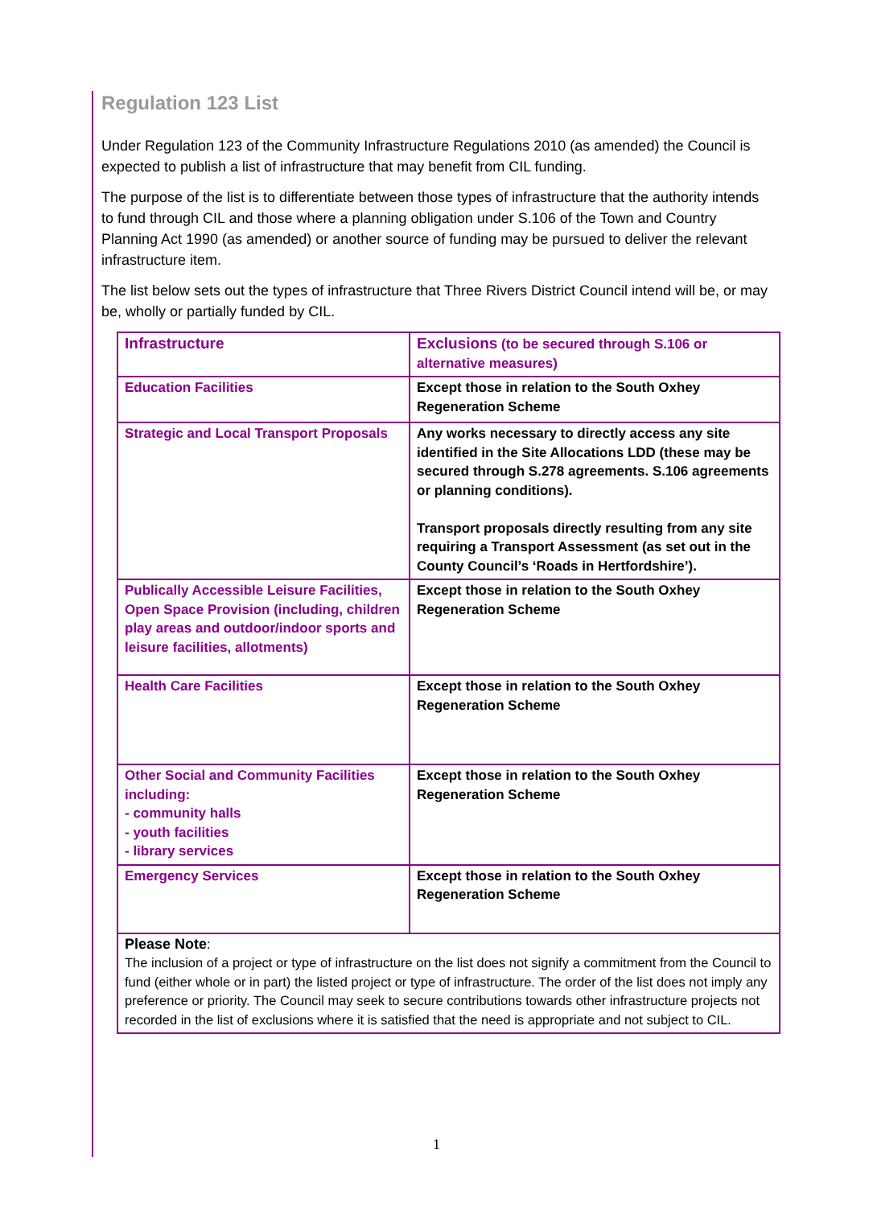Regulation 123 List
Under Regulation 123 of the Community Infrastructure Regulations 2010 (as amended) the Council is expected to publish a list of infrastructure that may benefit from CIL funding.
The purpose of the list is to differentiate between those types of infrastructure that the authority intends to fund through CIL and those where a planning obligation under S.106 of the Town and Country Planning Act 1990 (as amended) or another source of funding may be pursued to deliver the relevant infrastructure item.
The list below sets out the types of infrastructure that Three Rivers District Council intend will be, or may be, wholly or partially funded by CIL.
| Infrastructure | Exclusions (to be secured through S.106 or alternative measures) |
| Education Facilities | Except those in relation to the South Oxhey Regeneration Scheme |
| Strategic and Local Transport Proposals | Any works necessary to directly access any site identified in the Site Allocations LDD (these may be secured through S.278 agreements. S.106 agreements or planning conditions). Transport proposals directly resulting from any site requiring a Transport Assessment (as set out in the County Council’s ‘Roads in Hertfordshire’). |
| Publically Accessible Leisure Facilities, Open Space Provision (including, children play areas and outdoor/indoor sports and leisure facilities, allotments) | Except those in relation to the South Oxhey Regeneration Scheme |
| Health Care Facilities | Except those in relation to the South Oxhey Regeneration Scheme |
| Other Social and Community Facilities including: - community halls - youth facilities - library services | Except those in relation to the South Oxhey Regeneration Scheme |
| Emergency Services | Except those in relation to the South Oxhey Regeneration Scheme |
| Please Note : The inclusion of a project or type of infrastructure on the list does not signify a commitment from the Council to fund (either whole or in part) the listed project or type of infrastructure. The order of the list does not imply any preference or priority. The Council may seek to secure contributions towards other infrastructure projects not recorded in the list of exclusions where it is satisfied that the need is appropriate and not subject to CIL. | |
1